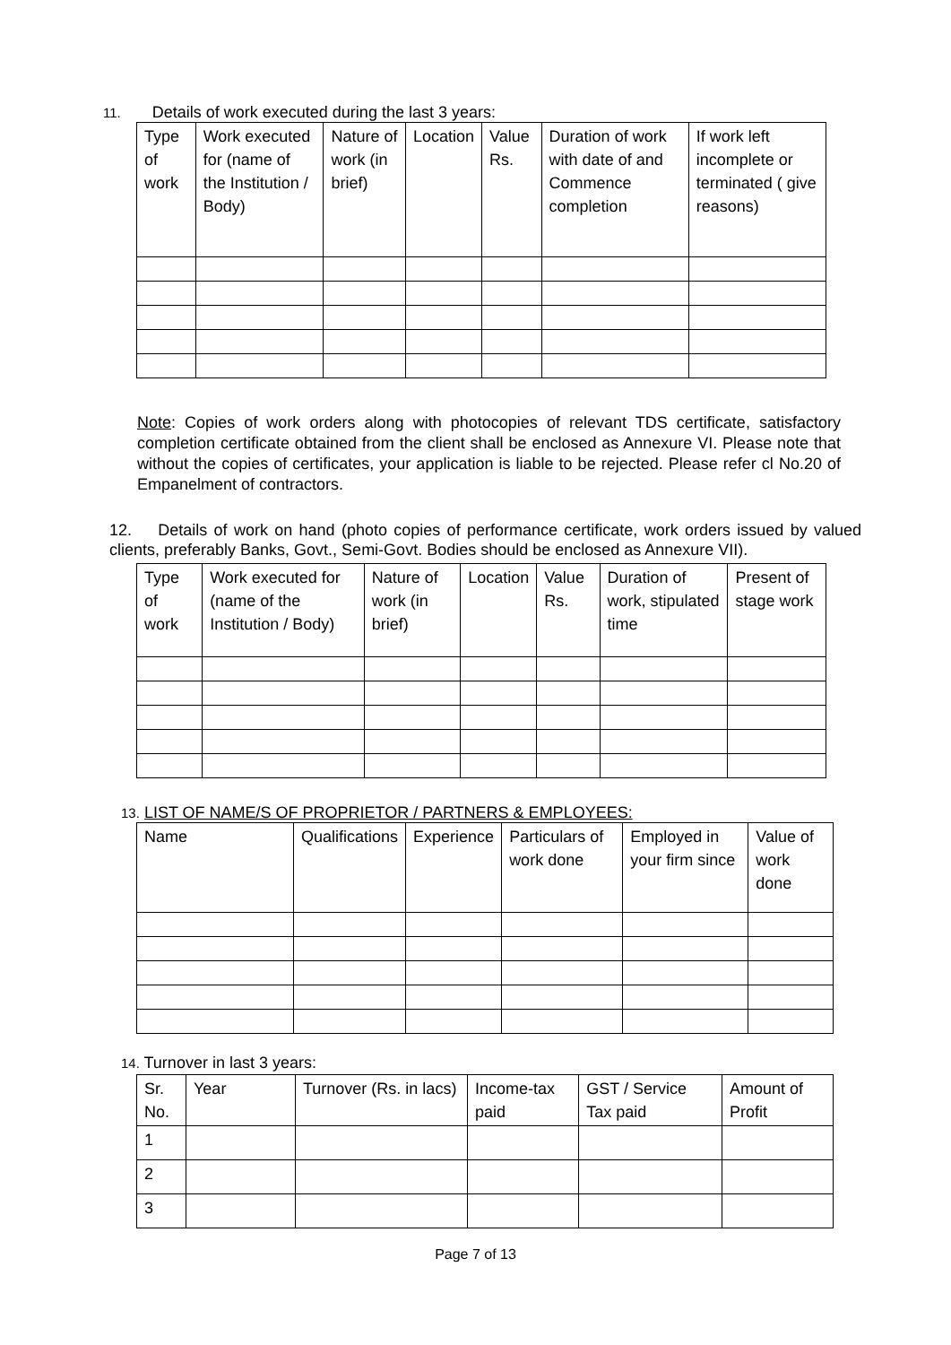11. Details of work executed during the last 3 years:
| Type of work | Work executed for (name of the Institution / Body) | Nature of work (in brief) | Location | Value Rs. | Duration of work with date of and Commence completion | If work left incomplete or terminated ( give reasons) |
| --- | --- | --- | --- | --- | --- | --- |
Note: Copies of work orders along with photocopies of relevant TDS certificate, satisfactory completion certificate obtained from the client shall be enclosed as Annexure VI. Please note that without the copies of certificates, your application is liable to be rejected. Please refer cl No.20 of Empanelment of contractors.
12. Details of work on hand (photo copies of performance certificate, work orders issued by valued clients, preferably Banks, Govt., Semi-Govt. Bodies should be enclosed as Annexure VII).
| Type of work | Work executed for (name of the Institution / Body) | Nature of work (in brief) | Location | Value Rs. | Duration of work, stipulated time | Present of stage work |
| --- | --- | --- | --- | --- | --- | --- |
13. LIST OF NAME/S OF PROPRIETOR / PARTNERS & EMPLOYEES:
| Name | Qualifications | Experience | Particulars of work done | Employed in your firm since | Value of work done |
| --- | --- | --- | --- | --- | --- |
14. Turnover in last 3 years:
| Sr. No. | Year | Turnover (Rs. in lacs) | Income-tax paid | GST / Service Tax paid | Amount of Profit |
| --- | --- | --- | --- | --- | --- |
| 1 | | | | | |
| 2 | | | | | |
| 3 | | | | | |
Page 7 of 13